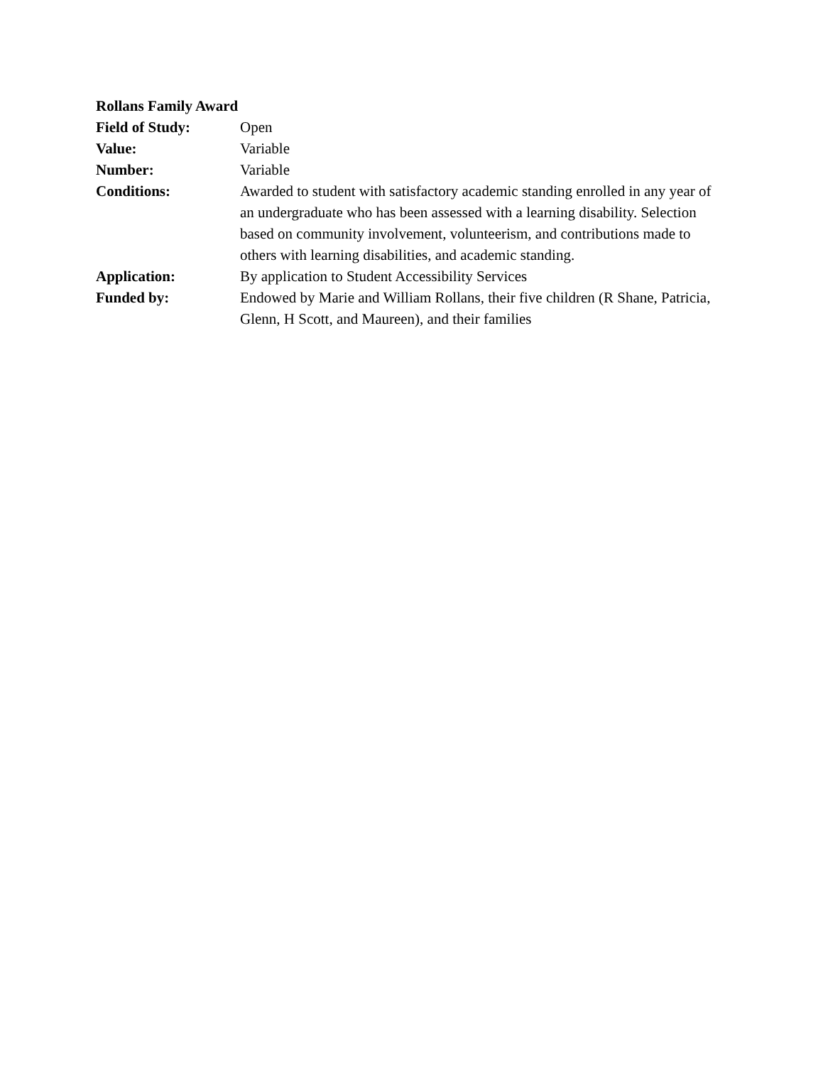Rollans Family Award
Field of Study: Open
Value: Variable
Number: Variable
Conditions: Awarded to student with satisfactory academic standing enrolled in any year of an undergraduate who has been assessed with a learning disability. Selection based on community involvement, volunteerism, and contributions made to others with learning disabilities, and academic standing.
Application: By application to Student Accessibility Services
Funded by: Endowed by Marie and William Rollans, their five children (R Shane, Patricia, Glenn, H Scott, and Maureen), and their families